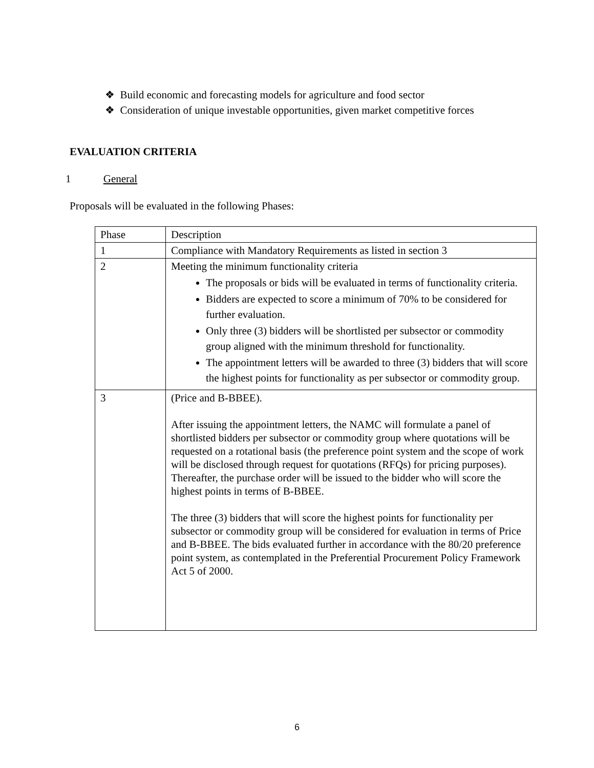❖ Build economic and forecasting models for agriculture and food sector
❖ Consideration of unique investable opportunities, given market competitive forces
EVALUATION CRITERIA
1 General
Proposals will be evaluated in the following Phases:
| Phase | Description |
| 1 | Compliance with Mandatory Requirements as listed in section 3 |
| 2 | Meeting the minimum functionality criteria The proposals or bids will be evaluated in terms of functionality criteria. Bidders are expected to score a minimum of 70% to be considered for further evaluation. Only three (3) bidders will be shortlisted per subsector or commodity group aligned with the minimum threshold for functionality. The appointment letters will be awarded to three (3) bidders that will score the highest points for functionality as per subsector or commodity group. |
| 3 | (Price and B-BBEE). After issuing the appointment letters, the NAMC will formulate a panel of shortlisted bidders per subsector or commodity group where quotations will be requested on a rotational basis (the preference point system and the scope of work will be disclosed through request for quotations (RFQs) for pricing purposes). Thereafter, the purchase order will be issued to the bidder who will score the highest points in terms of B-BBEE. The three (3) bidders that will score the highest points for functionality per subsector or commodity group will be considered for evaluation in terms of Price and B-BBEE. The bids evaluated further in accordance with the 80/20 preference point system, as contemplated in the Preferential Procurement Policy Framework Act 5 of 2000. |
6